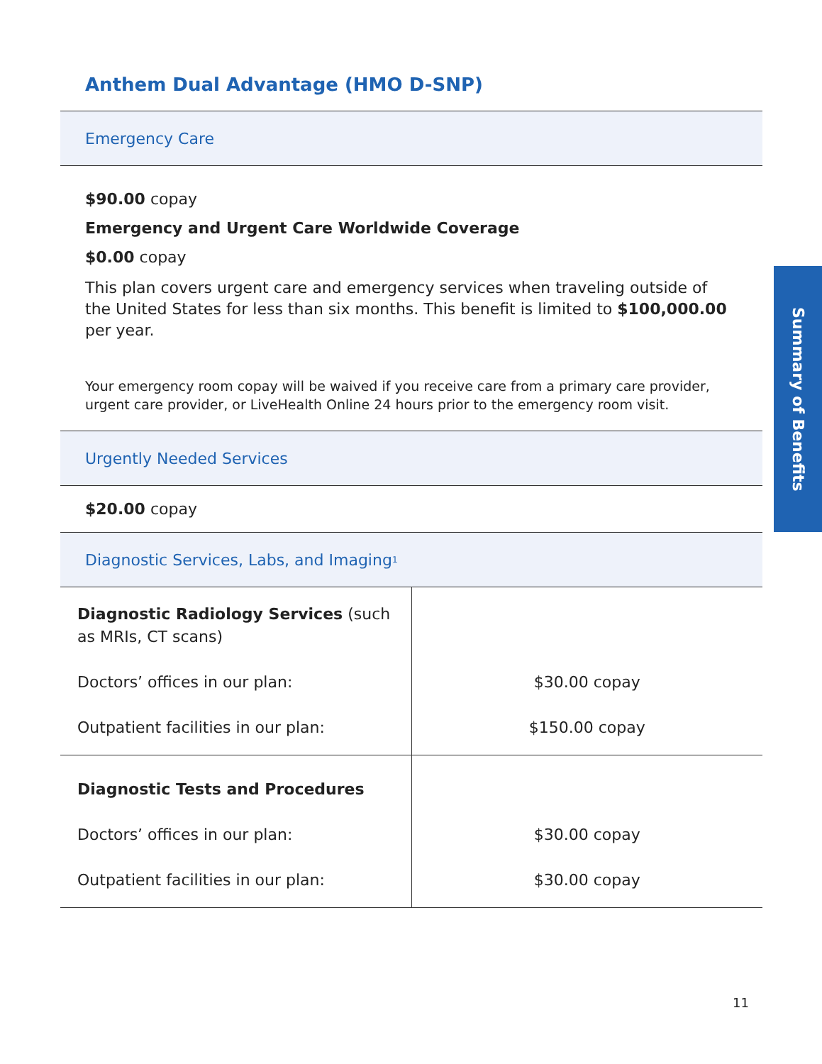Anthem Dual Advantage (HMO D-SNP)
Emergency Care
$90.00 copay
Emergency and Urgent Care Worldwide Coverage
$0.00 copay
This plan covers urgent care and emergency services when traveling outside of the United States for less than six months. This benefit is limited to $100,000.00 per year.
Your emergency room copay will be waived if you receive care from a primary care provider, urgent care provider, or LiveHealth Online 24 hours prior to the emergency room visit.
Urgently Needed Services
$20.00 copay
Diagnostic Services, Labs, and Imaging<sup>1</sup>
| Diagnostic Radiology Services (such as MRIs, CT scans) Doctors’ offices in our plan: Outpatient facilities in our plan: | $30.00 copay $150.00 copay |
| Diagnostic Tests and Procedures Doctors’ offices in our plan: Outpatient facilities in our plan: | $30.00 copay $30.00 copay |
Summary of Benefits
11